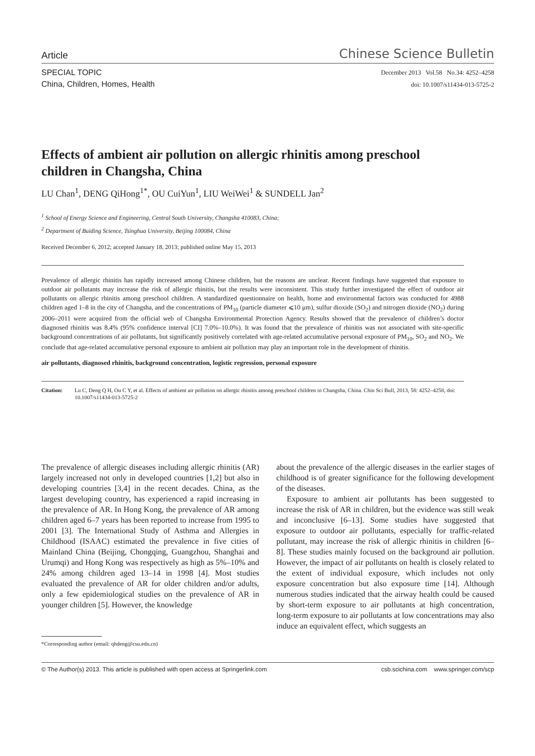Article Chinese Science Bulletin
SPECIAL TOPIC
China, Children, Homes, Health
December 2013 Vol.58 No.34: 4252–4258
doi: 10.1007/s11434-013-5725-2
Effects of ambient air pollution on allergic rhinitis among preschool children in Changsha, China
LU Chan<sup>1</sup>, DENG QiHong<sup>1*</sup>, OU CuiYun<sup>1</sup>, LIU WeiWei<sup>1</sup> & SUNDELL Jan<sup>2</sup>
<sup>1</sup> School of Energy Science and Engineering, Central South University, Changsha 410083, China;
<sup>2</sup> Department of Buiding Science, Tsinghua University, Beijing 100084, China
Received December 6, 2012; accepted January 18, 2013; published online May 15, 2013
Prevalence of allergic rhinitis has rapidly increased among Chinese children, but the reasons are unclear. Recent findings have suggested that exposure to outdoor air pollutants may increase the risk of allergic rhinitis, but the results were inconsistent. This study further investigated the effect of outdoor air pollutants on allergic rhinitis among preschool children. A standardized questionnaire on health, home and environmental factors was conducted for 4988 children aged 1–8 in the city of Changsha, and the concentrations of PM<sub>10</sub> (particle diameter ⩽10 μm), sulfur dioxide (SO<sub>2</sub>) and nitrogen dioxide (NO<sub>2</sub>) during 2006–2011 were acquired from the official web of Changsha Environmental Protection Agency. Results showed that the prevalence of children’s doctor diagnosed rhinitis was 8.4% (95% confidence interval [CI] 7.0%–10.0%). It was found that the prevalence of rhinitis was not associated with site-specific background concentrations of air pollutants, but significantly positively correlated with age-related accumulative personal exposure of PM<sub>10</sub>, SO<sub>2</sub> and NO<sub>2</sub>. We conclude that age-related accumulative personal exposure to ambient air pollution may play an important role in the development of rhinitis.
air pollutants, diagnosed rhinitis, background concentration, logistic regression, personal exposure
Citation: Lu C, Deng Q H, Ou C Y, et al. Effects of ambient air pollution on allergic rhinitis among preschool children in Changsha, China. Chin Sci Bull, 2013, 58: 4252–4258, doi: 10.1007/s11434-013-5725-2
The prevalence of allergic diseases including allergic rhinitis (AR) largely increased not only in developed countries [1,2] but also in developing countries [3,4] in the recent decades. China, as the largest developing country, has experienced a rapid increasing in the prevalence of AR. In Hong Kong, the prevalence of AR among children aged 6–7 years has been reported to increase from 1995 to 2001 [3]. The International Study of Asthma and Allergies in Childhood (ISAAC) estimated the prevalence in five cities of Mainland China (Beijing, Chongqing, Guangzhou, Shanghai and Urumqi) and Hong Kong was respectively as high as 5%–10% and 24% among children aged 13–14 in 1998 [4]. Most studies evaluated the prevalence of AR for older children and/or adults, only a few epidemiological studies on the prevalence of AR in younger children [5]. However, the knowledge
about the prevalence of the allergic diseases in the earlier stages of childhood is of greater significance for the following development of the diseases.
Exposure to ambient air pollutants has been suggested to increase the risk of AR in children, but the evidence was still weak and inconclusive [6–13]. Some studies have suggested that exposure to outdoor air pollutants, especially for traffic-related pollutant, may increase the risk of allergic rhinitis in children [6–8]. These studies mainly focused on the background air pollution. However, the impact of air pollutants on health is closely related to the extent of individual exposure, which includes not only exposure concentration but also exposure time [14]. Although numerous studies indicated that the airway health could be caused by short-term exposure to air pollutants at high concentration, long-term exposure to air pollutants at low concentrations may also induce an equivalent effect, which suggests an
*Corresponding author (email: qhdeng@csu.edu.cn)
© The Author(s) 2013. This article is published with open access at Springerlink.com csb.scichina.com www.springer.com/scp